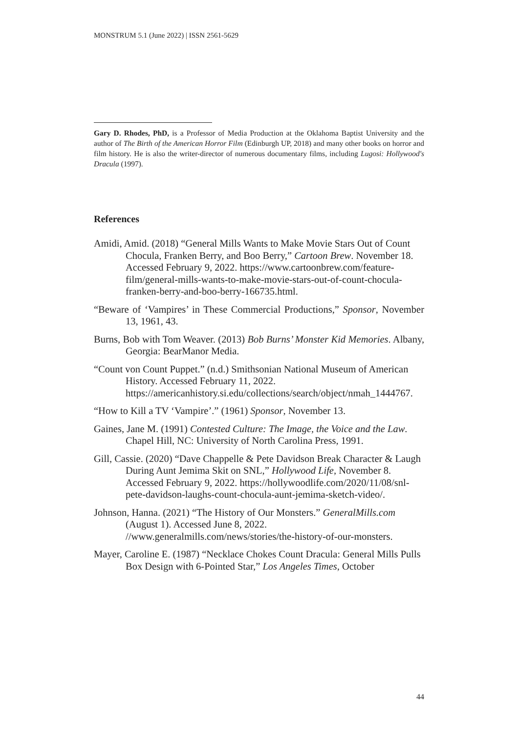MONSTRUM 5.1 (June 2022) | ISSN 2561-5629
Gary D. Rhodes, PhD, is a Professor of Media Production at the Oklahoma Baptist University and the author of The Birth of the American Horror Film (Edinburgh UP, 2018) and many other books on horror and film history. He is also the writer-director of numerous documentary films, including Lugosi: Hollywood's Dracula (1997).
References
Amidi, Amid. (2018) “General Mills Wants to Make Movie Stars Out of Count Chocula, Franken Berry, and Boo Berry,” Cartoon Brew. November 18. Accessed February 9, 2022. https://www.cartoonbrew.com/feature-film/general-mills-wants-to-make-movie-stars-out-of-count-chocula-franken-berry-and-boo-berry-166735.html.
“Beware of ‘Vampires’ in These Commercial Productions,” Sponsor, November 13, 1961, 43.
Burns, Bob with Tom Weaver. (2013) Bob Burns’ Monster Kid Memories. Albany, Georgia: BearManor Media.
“Count von Count Puppet.” (n.d.) Smithsonian National Museum of American History. Accessed February 11, 2022. https://americanhistory.si.edu/collections/search/object/nmah_1444767.
“How to Kill a TV ‘Vampire’.” (1961) Sponsor, November 13.
Gaines, Jane M. (1991) Contested Culture: The Image, the Voice and the Law. Chapel Hill, NC: University of North Carolina Press, 1991.
Gill, Cassie. (2020) “Dave Chappelle & Pete Davidson Break Character & Laugh During Aunt Jemima Skit on SNL,” Hollywood Life, November 8. Accessed February 9, 2022. https://hollywoodlife.com/2020/11/08/snl-pete-davidson-laughs-count-chocula-aunt-jemima-sketch-video/.
Johnson, Hanna. (2021) “The History of Our Monsters.” GeneralMills.com (August 1). Accessed June 8, 2022. //www.generalmills.com/news/stories/the-history-of-our-monsters.
Mayer, Caroline E. (1987) “Necklace Chokes Count Dracula: General Mills Pulls Box Design with 6-Pointed Star,” Los Angeles Times, October
44